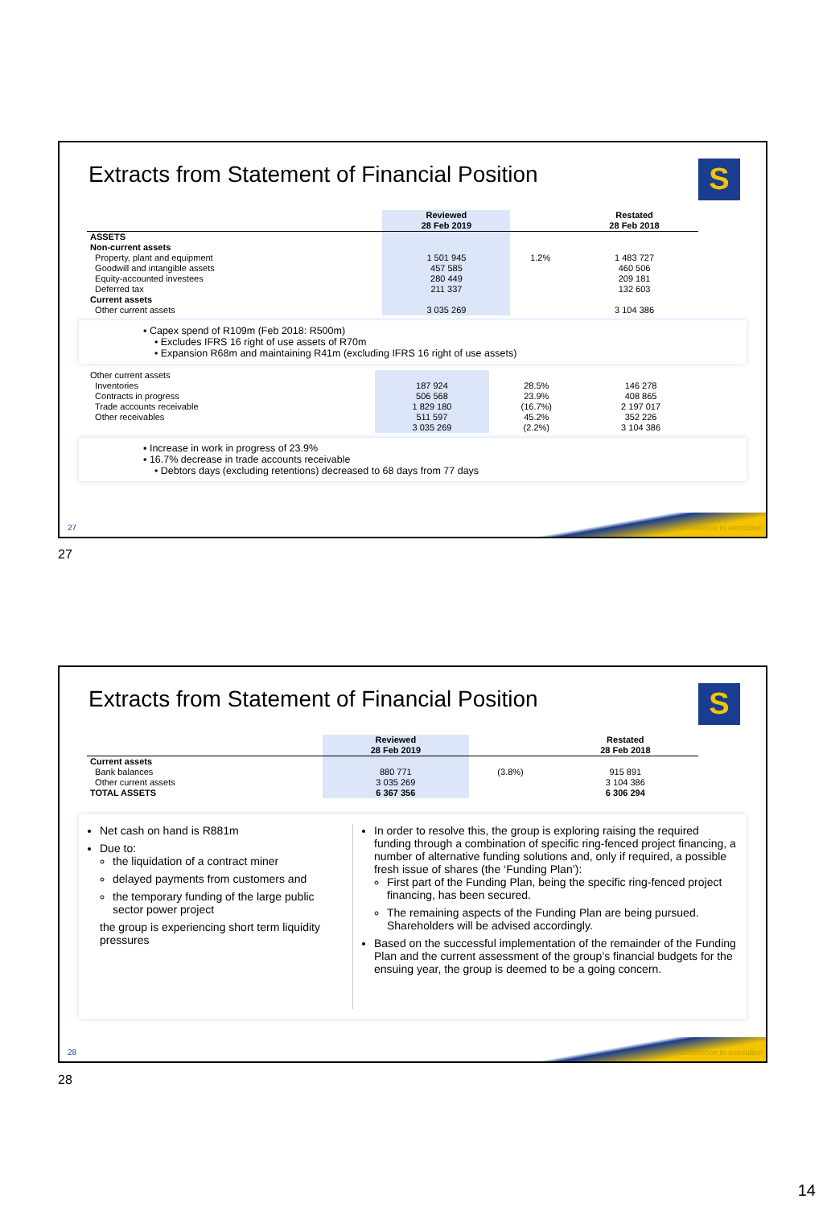Extracts from Statement of Financial Position
S
| | Reviewed 28 Feb 2019 | | Restated 28 Feb 2018 |
| --- | --- | --- | --- |
| ASSETS | | | |
| Non-current assets | | | |
| Property, plant and equipment | 1 501 945 | 1.2% | 1 483 727 |
| Goodwill and intangible assets | 457 585 | | 460 506 |
| Equity-accounted investees | 280 449 | | 209 181 |
| Deferred tax | 211 337 | | 132 603 |
| Current assets | | | |
| Other current assets | 3 035 269 | | 3 104 386 |
▪ Capex spend of R109m (Feb 2018: R500m)
• Excludes IFRS 16 right of use assets of R70m
• Expansion R68m and maintaining R41m (excluding IFRS 16 right of use assets)
| Other current assets | | | |
| Inventories | 187 924 | 28.5% | 146 278 |
| Contracts in progress | 506 568 | 23.9% | 408 865 |
| Trade accounts receivable | 1 829 180 | (16.7%) | 2 197 017 |
| Other receivables | 511 597 | 45.2% | 352 226 |
| | 3 035 269 | (2.2%) | 3 104 386 |
▪ Increase in work in progress of 23.9%
▪ 16.7% decrease in trade accounts receivable
• Debtors days (excluding retentions) decreased to 68 days from 77 days
27 excellence in execution
27
Extracts from Statement of Financial Position
S
| | Reviewed 28 Feb 2019 | | Restated 28 Feb 2018 |
| --- | --- | --- | --- |
| Current assets | | | |
| Bank balances | 880 771 | (3.8%) | 915 891 |
| Other current assets | 3 035 269 | | 3 104 386 |
| TOTAL ASSETS | 6 367 356 | | 6 306 294 |
Net cash on hand is R881m
Due to:
the liquidation of a contract miner
delayed payments from customers and
the temporary funding of the large public sector power project
the group is experiencing short term liquidity pressures
In order to resolve this, the group is exploring raising the required funding through a combination of specific ring-fenced project financing, a number of alternative funding solutions and, only if required, a possible fresh issue of shares (the ‘Funding Plan’):
First part of the Funding Plan, being the specific ring-fenced project financing, has been secured.
The remaining aspects of the Funding Plan are being pursued. Shareholders will be advised accordingly.
Based on the successful implementation of the remainder of the Funding Plan and the current assessment of the group’s financial budgets for the ensuing year, the group is deemed to be a going concern.
28 excellence in execution
28
14